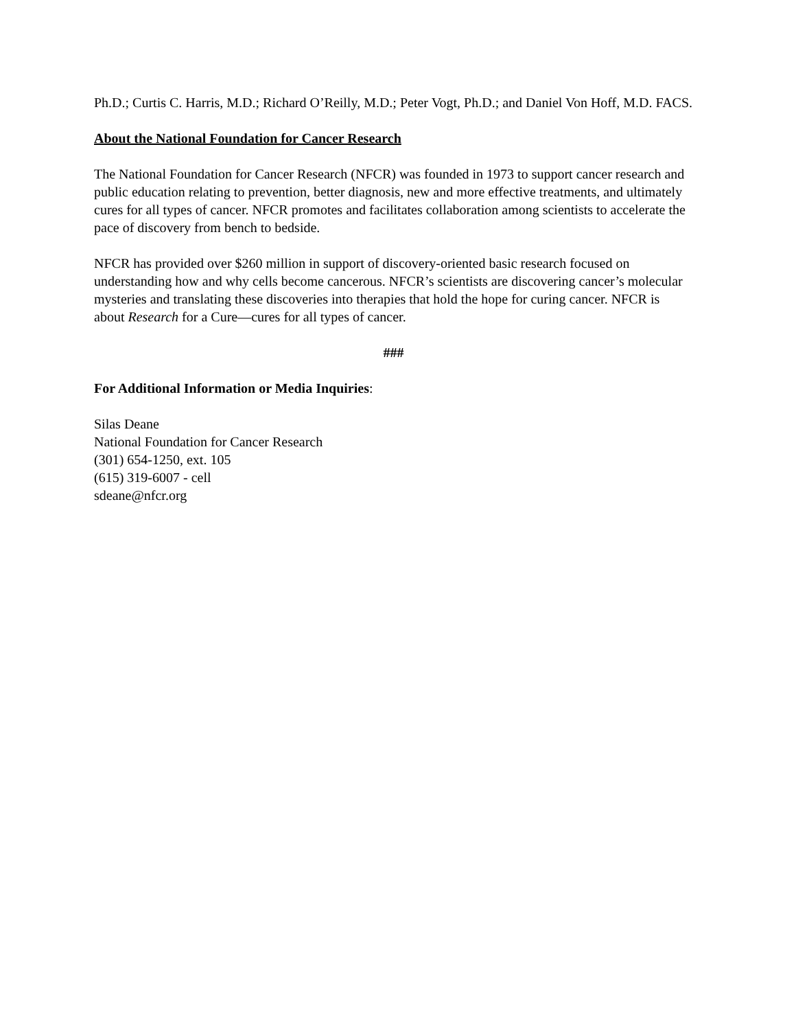Ph.D.; Curtis C. Harris, M.D.; Richard O’Reilly, M.D.; Peter Vogt, Ph.D.; and Daniel Von Hoff, M.D. FACS.
About the National Foundation for Cancer Research
The National Foundation for Cancer Research (NFCR) was founded in 1973 to support cancer research and public education relating to prevention, better diagnosis, new and more effective treatments, and ultimately cures for all types of cancer. NFCR promotes and facilitates collaboration among scientists to accelerate the pace of discovery from bench to bedside.
NFCR has provided over $260 million in support of discovery-oriented basic research focused on understanding how and why cells become cancerous. NFCR’s scientists are discovering cancer’s molecular mysteries and translating these discoveries into therapies that hold the hope for curing cancer. NFCR is about Research for a Cure—cures for all types of cancer.
###
For Additional Information or Media Inquiries:
Silas Deane
National Foundation for Cancer Research
(301) 654-1250, ext. 105
(615) 319-6007 - cell
sdeane@nfcr.org